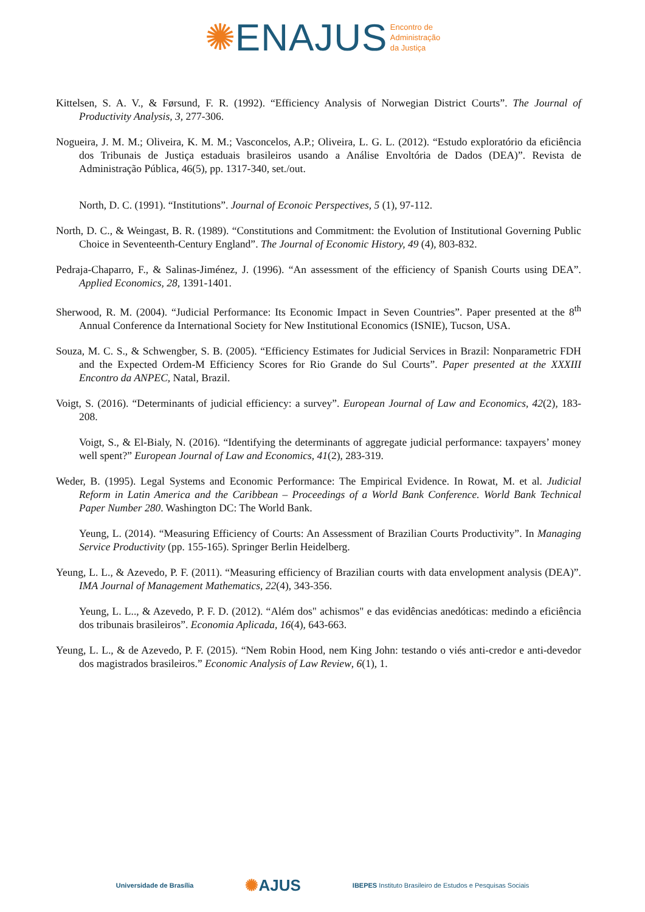✺ENAJUS Encontro de
Administração
da Justiça
Kittelsen, S. A. V., & Førsund, F. R. (1992). “Efficiency Analysis of Norwegian District Courts”. The Journal of Productivity Analysis, 3, 277-306.
Nogueira, J. M. M.; Oliveira, K. M. M.; Vasconcelos, A.P.; Oliveira, L. G. L. (2012). “Estudo exploratório da eficiência dos Tribunais de Justiça estaduais brasileiros usando a Análise Envoltória de Dados (DEA)”. Revista de Administração Pública, 46(5), pp. 1317-340, set./out.
North, D. C. (1991). “Institutions”. Journal of Econoic Perspectives, 5 (1), 97-112.
North, D. C., & Weingast, B. R. (1989). “Constitutions and Commitment: the Evolution of Institutional Governing Public Choice in Seventeenth-Century England”. The Journal of Economic History, 49 (4), 803-832.
Pedraja-Chaparro, F., & Salinas-Jiménez, J. (1996). “An assessment of the efficiency of Spanish Courts using DEA”. Applied Economics, 28, 1391-1401.
Sherwood, R. M. (2004). “Judicial Performance: Its Economic Impact in Seven Countries”. Paper presented at the 8<sup>th</sup> Annual Conference da International Society for New Institutional Economics (ISNIE), Tucson, USA.
Souza, M. C. S., & Schwengber, S. B. (2005). “Efficiency Estimates for Judicial Services in Brazil: Nonparametric FDH and the Expected Ordem-M Efficiency Scores for Rio Grande do Sul Courts”. Paper presented at the XXXIII Encontro da ANPEC, Natal, Brazil.
Voigt, S. (2016). “Determinants of judicial efficiency: a survey”. European Journal of Law and Economics, 42(2), 183-208.
Voigt, S., & El-Bialy, N. (2016). “Identifying the determinants of aggregate judicial performance: taxpayers’ money well spent?” European Journal of Law and Economics, 41(2), 283-319.
Weder, B. (1995). Legal Systems and Economic Performance: The Empirical Evidence. In Rowat, M. et al. Judicial Reform in Latin America and the Caribbean – Proceedings of a World Bank Conference. World Bank Technical Paper Number 280. Washington DC: The World Bank.
Yeung, L. (2014). “Measuring Efficiency of Courts: An Assessment of Brazilian Courts Productivity”. In Managing Service Productivity (pp. 155-165). Springer Berlin Heidelberg.
Yeung, L. L., & Azevedo, P. F. (2011). “Measuring efficiency of Brazilian courts with data envelopment analysis (DEA)”. IMA Journal of Management Mathematics, 22(4), 343-356.
Yeung, L. L.., & Azevedo, P. F. D. (2012). “Além dos" achismos" e das evidências anedóticas: medindo a eficiência dos tribunais brasileiros”. Economia Aplicada, 16(4), 643-663.
Yeung, L. L., & de Azevedo, P. F. (2015). “Nem Robin Hood, nem King John: testando o viés anti-credor e anti-devedor dos magistrados brasileiros.” Economic Analysis of Law Review, 6(1), 1.
Universidade de Brasília ✺AJUS IBEPES Instituto Brasileiro de Estudos e Pesquisas Sociais